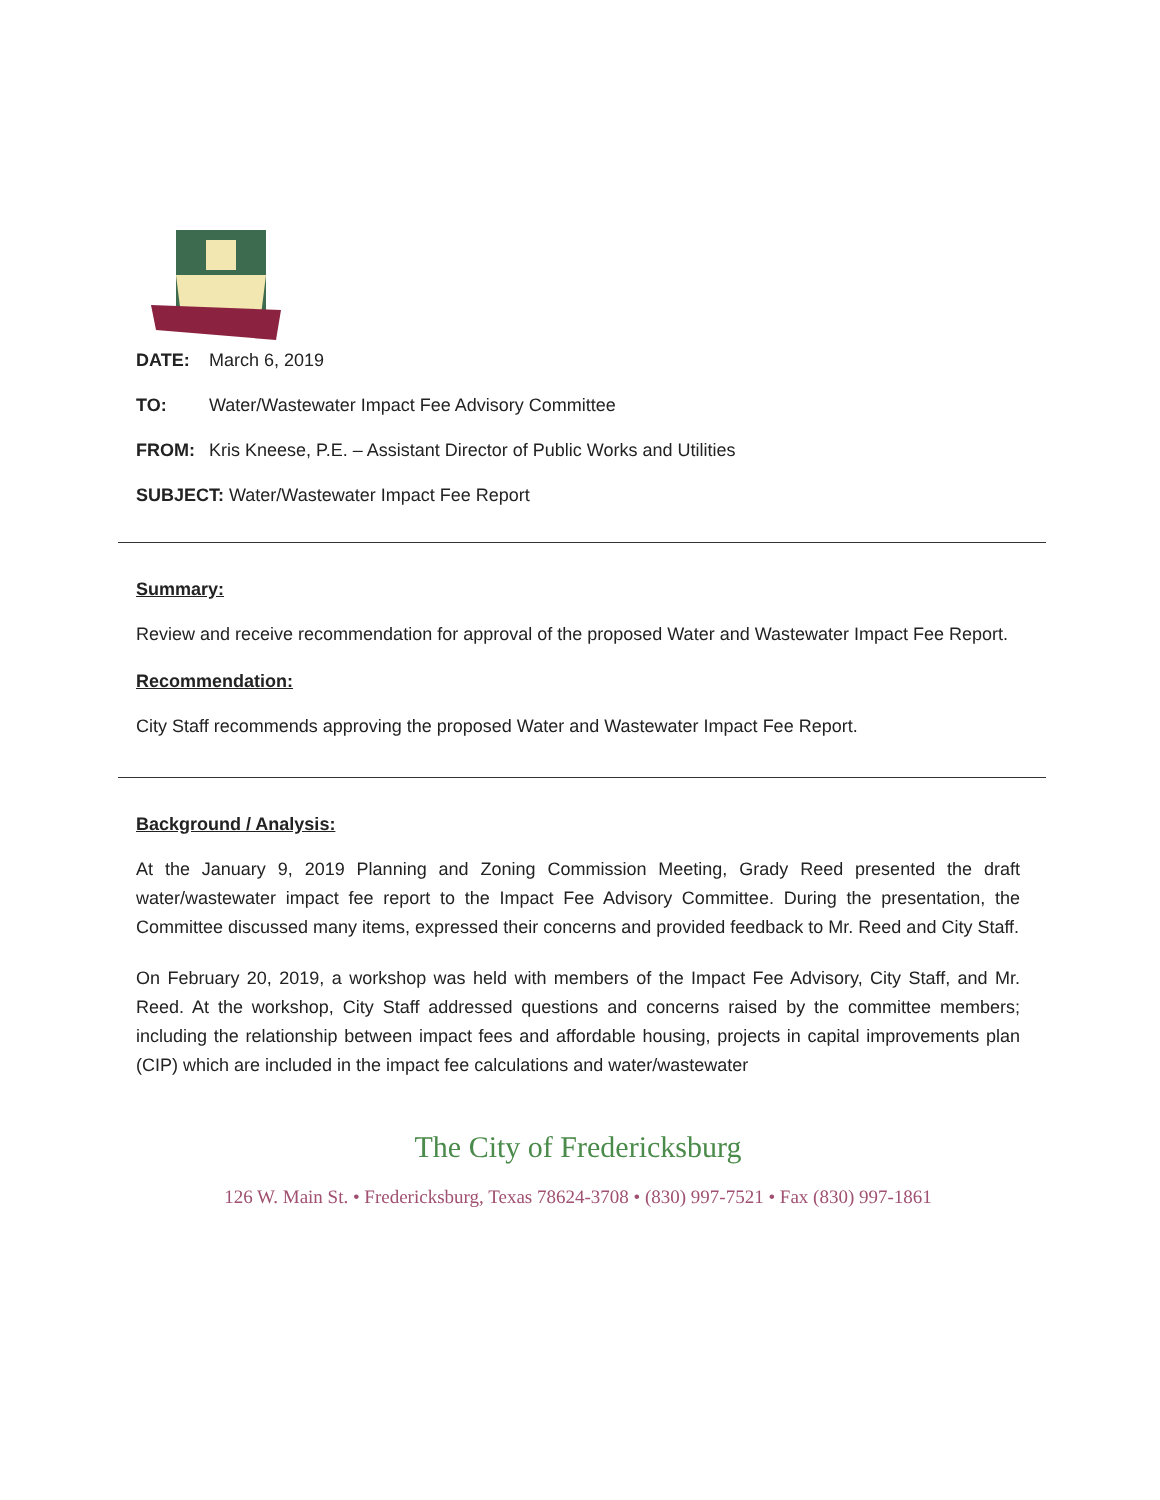DATE: March 6, 2019
TO: Water/Wastewater Impact Fee Advisory Committee
FROM: Kris Kneese, P.E. – Assistant Director of Public Works and Utilities
SUBJECT: Water/Wastewater Impact Fee Report
Summary:
Review and receive recommendation for approval of the proposed Water and Wastewater Impact Fee Report.
Recommendation:
City Staff recommends approving the proposed Water and Wastewater Impact Fee Report.
Background / Analysis:
At the January 9, 2019 Planning and Zoning Commission Meeting, Grady Reed presented the draft water/wastewater impact fee report to the Impact Fee Advisory Committee. During the presentation, the Committee discussed many items, expressed their concerns and provided feedback to Mr. Reed and City Staff.
On February 20, 2019, a workshop was held with members of the Impact Fee Advisory, City Staff, and Mr. Reed. At the workshop, City Staff addressed questions and concerns raised by the committee members; including the relationship between impact fees and affordable housing, projects in capital improvements plan (CIP) which are included in the impact fee calculations and water/wastewater
The City of Fredericksburg
126 W. Main St. • Fredericksburg, Texas 78624-3708 • (830) 997-7521 • Fax (830) 997-1861